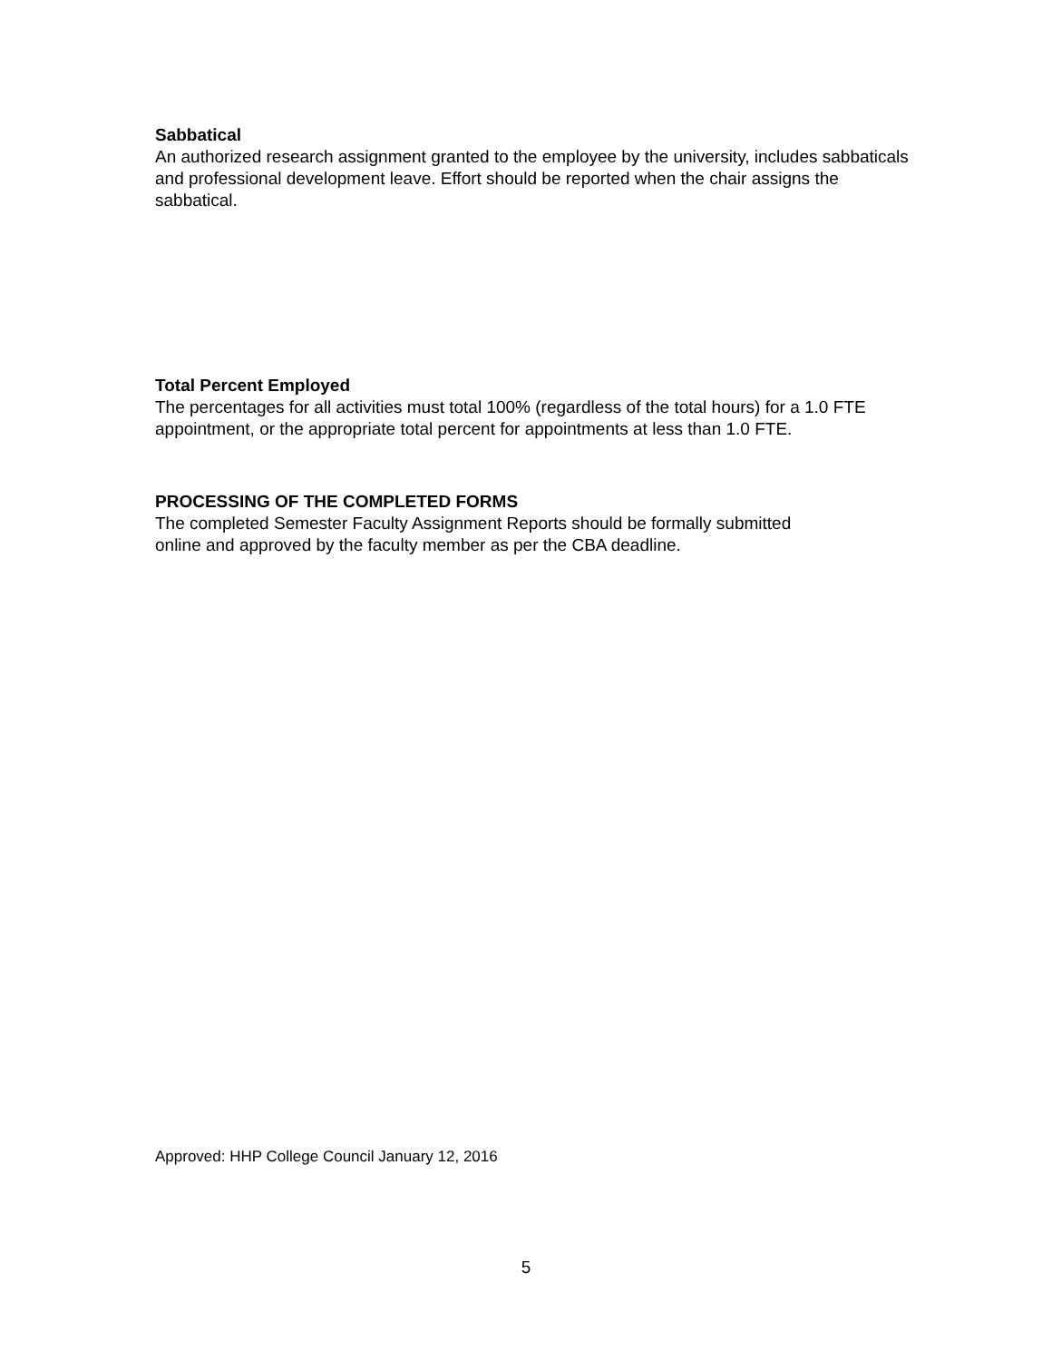Sabbatical
An authorized research assignment granted to the employee by the university, includes sabbaticals and professional development leave. Effort should be reported when the chair assigns the sabbatical.
Total Percent Employed
The percentages for all activities must total 100% (regardless of the total hours) for a 1.0 FTE appointment, or the appropriate total percent for appointments at less than 1.0 FTE.
PROCESSING OF THE COMPLETED FORMS
The completed Semester Faculty Assignment Reports should be formally submitted
online and approved by the faculty member as per the CBA deadline.
Approved: HHP College Council January 12, 2016
5